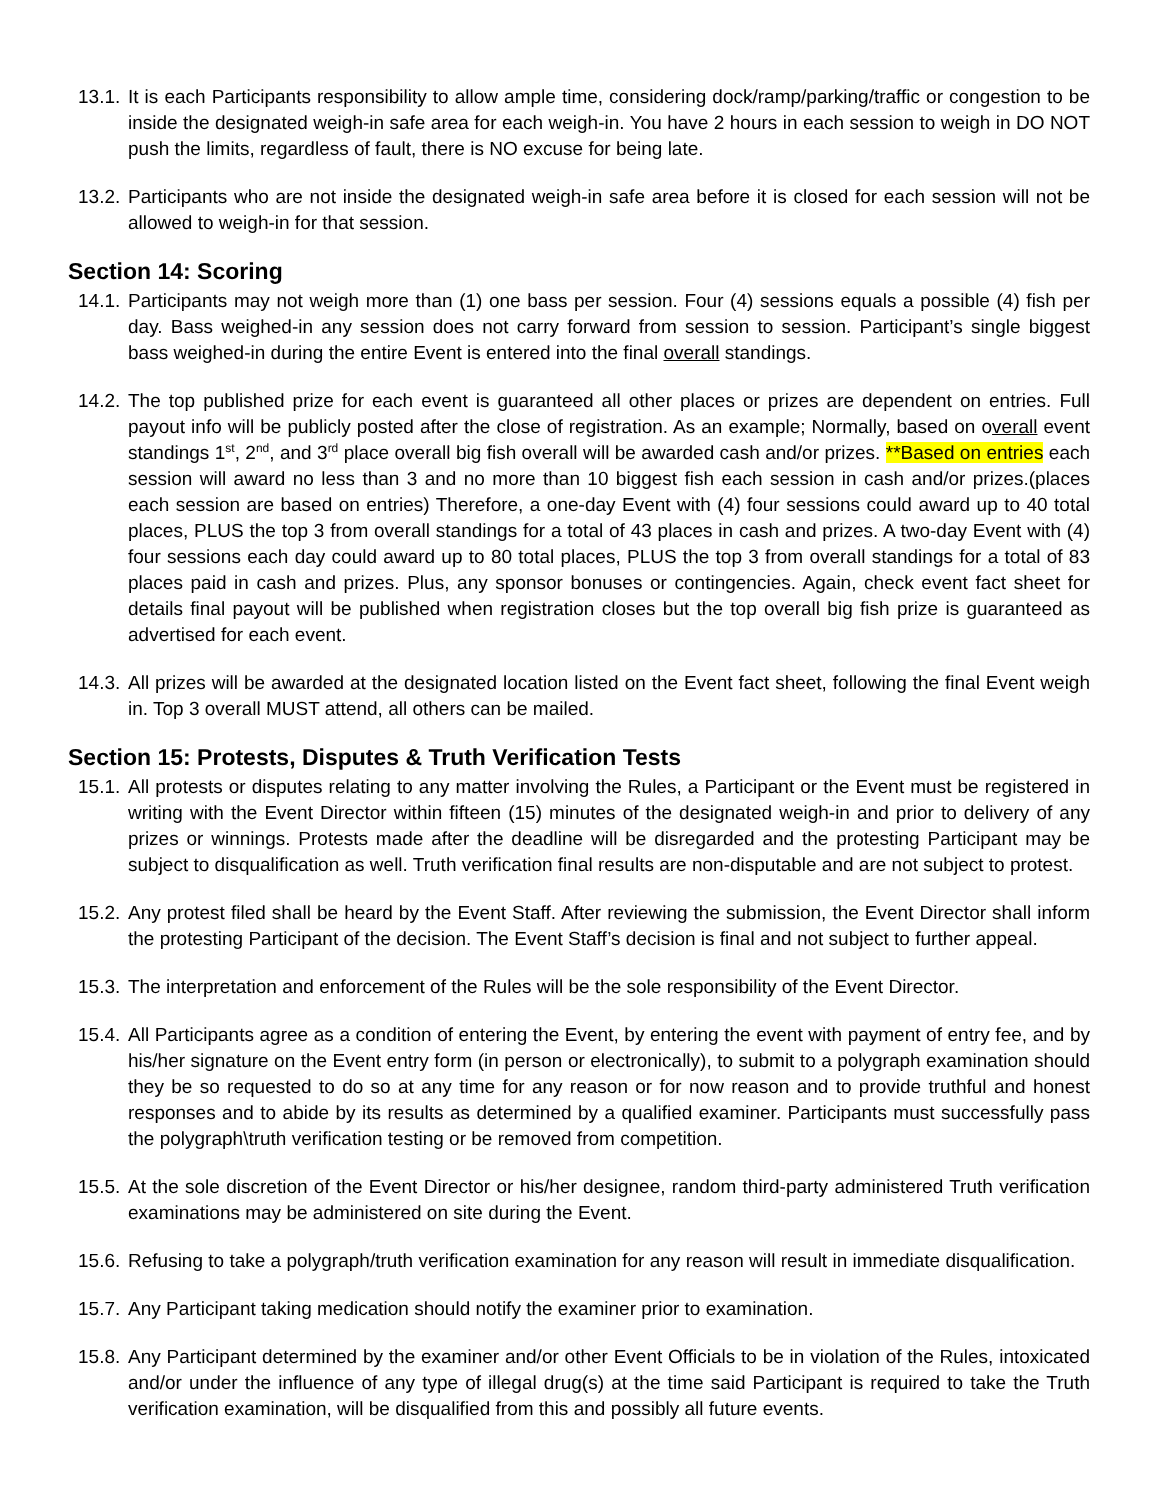13.1. It is each Participants responsibility to allow ample time, considering dock/ramp/parking/traffic or congestion to be inside the designated weigh-in safe area for each weigh-in. You have 2 hours in each session to weigh in DO NOT push the limits, regardless of fault, there is NO excuse for being late.
13.2. Participants who are not inside the designated weigh-in safe area before it is closed for each session will not be allowed to weigh-in for that session.
Section 14: Scoring
14.1. Participants may not weigh more than (1) one bass per session. Four (4) sessions equals a possible (4) fish per day. Bass weighed-in any session does not carry forward from session to session. Participant’s single biggest bass weighed-in during the entire Event is entered into the final overall standings.
14.2. The top published prize for each event is guaranteed all other places or prizes are dependent on entries. Full payout info will be publicly posted after the close of registration. As an example; Normally, based on overall event standings 1<sup>st</sup>, 2<sup>nd</sup>, and 3<sup>rd</sup> place overall big fish overall will be awarded cash and/or prizes. **Based on entries each session will award no less than 3 and no more than 10 biggest fish each session in cash and/or prizes.(places each session are based on entries) Therefore, a one-day Event with (4) four sessions could award up to 40 total places, PLUS the top 3 from overall standings for a total of 43 places in cash and prizes. A two-day Event with (4) four sessions each day could award up to 80 total places, PLUS the top 3 from overall standings for a total of 83 places paid in cash and prizes. Plus, any sponsor bonuses or contingencies. Again, check event fact sheet for details final payout will be published when registration closes but the top overall big fish prize is guaranteed as advertised for each event.
14.3. All prizes will be awarded at the designated location listed on the Event fact sheet, following the final Event weigh in. Top 3 overall MUST attend, all others can be mailed.
Section 15: Protests, Disputes & Truth Verification Tests
15.1. All protests or disputes relating to any matter involving the Rules, a Participant or the Event must be registered in writing with the Event Director within fifteen (15) minutes of the designated weigh-in and prior to delivery of any prizes or winnings. Protests made after the deadline will be disregarded and the protesting Participant may be subject to disqualification as well. Truth verification final results are non-disputable and are not subject to protest.
15.2. Any protest filed shall be heard by the Event Staff. After reviewing the submission, the Event Director shall inform the protesting Participant of the decision. The Event Staff’s decision is final and not subject to further appeal.
15.3. The interpretation and enforcement of the Rules will be the sole responsibility of the Event Director.
15.4. All Participants agree as a condition of entering the Event, by entering the event with payment of entry fee, and by his/her signature on the Event entry form (in person or electronically), to submit to a polygraph examination should they be so requested to do so at any time for any reason or for now reason and to provide truthful and honest responses and to abide by its results as determined by a qualified examiner. Participants must successfully pass the polygraph\truth verification testing or be removed from competition.
15.5. At the sole discretion of the Event Director or his/her designee, random third-party administered Truth verification examinations may be administered on site during the Event.
15.6. Refusing to take a polygraph/truth verification examination for any reason will result in immediate disqualification.
15.7. Any Participant taking medication should notify the examiner prior to examination.
15.8. Any Participant determined by the examiner and/or other Event Officials to be in violation of the Rules, intoxicated and/or under the influence of any type of illegal drug(s) at the time said Participant is required to take the Truth verification examination, will be disqualified from this and possibly all future events.